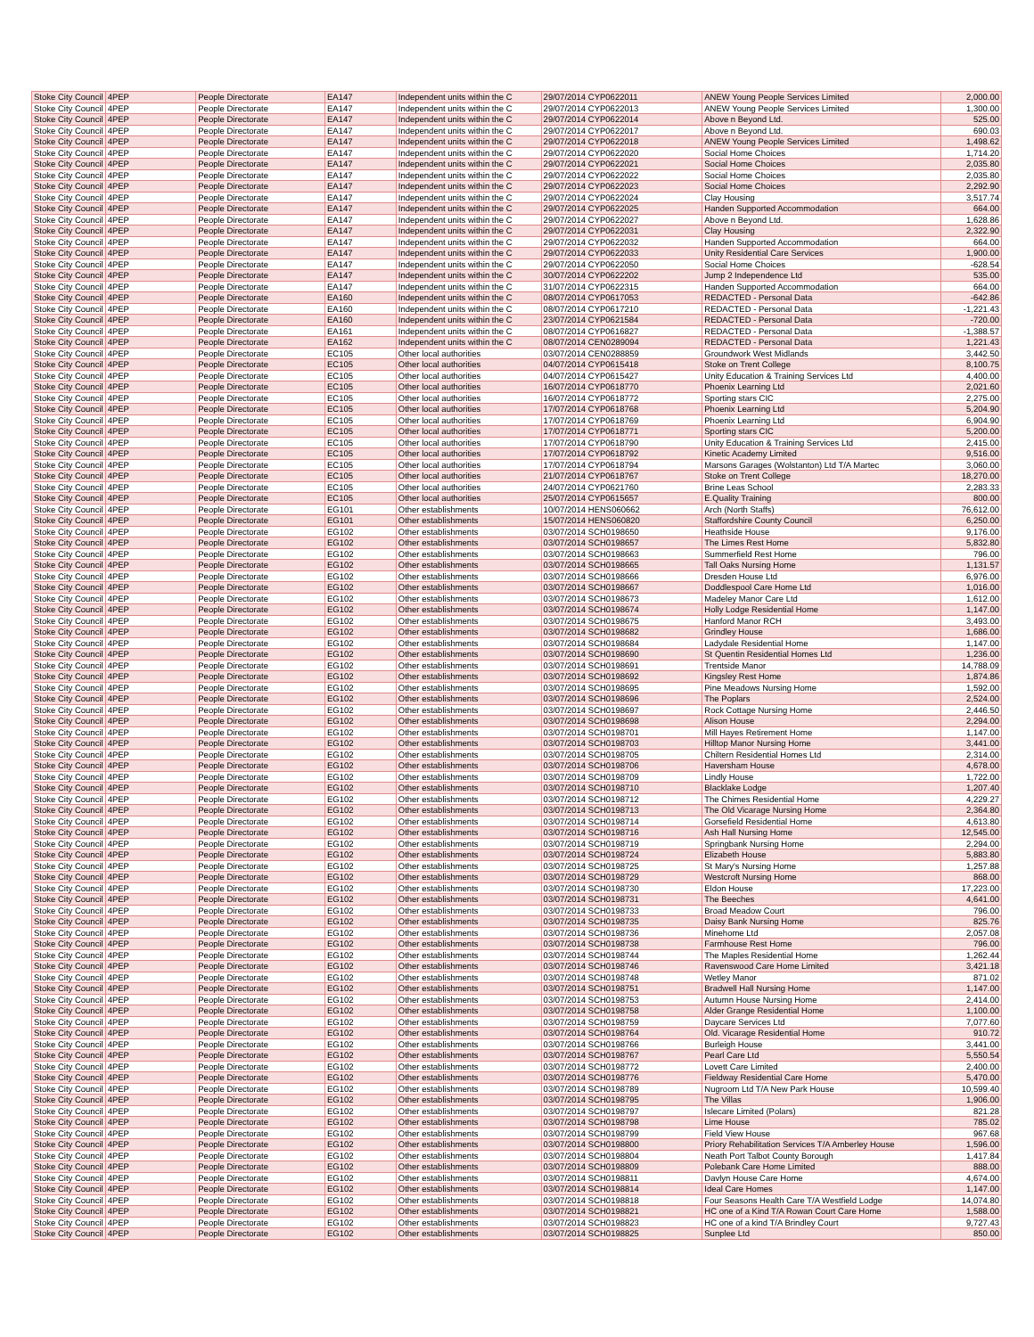| Stoke City Council | 4PEP | People Directorate | EA147 | Independent units within the C | 29/07/2014 CYP0622011 | ANEW Young People Services Limited | 2,000.00 |
| Stoke City Council | 4PEP | People Directorate | EA147 | Independent units within the C | 29/07/2014 CYP0622013 | ANEW Young People Services Limited | 1,300.00 |
| Stoke City Council | 4PEP | People Directorate | EA147 | Independent units within the C | 29/07/2014 CYP0622014 | Above n Beyond Ltd. | 525.00 |
| Stoke City Council | 4PEP | People Directorate | EA147 | Independent units within the C | 29/07/2014 CYP0622017 | Above n Beyond Ltd. | 690.03 |
| Stoke City Council | 4PEP | People Directorate | EA147 | Independent units within the C | 29/07/2014 CYP0622018 | ANEW Young People Services Limited | 1,498.62 |
| Stoke City Council | 4PEP | People Directorate | EA147 | Independent units within the C | 29/07/2014 CYP0622020 | Social Home Choices | 1,714.20 |
| Stoke City Council | 4PEP | People Directorate | EA147 | Independent units within the C | 29/07/2014 CYP0622021 | Social Home Choices | 2,035.80 |
| Stoke City Council | 4PEP | People Directorate | EA147 | Independent units within the C | 29/07/2014 CYP0622022 | Social Home Choices | 2,035.80 |
| Stoke City Council | 4PEP | People Directorate | EA147 | Independent units within the C | 29/07/2014 CYP0622023 | Social Home Choices | 2,292.90 |
| Stoke City Council | 4PEP | People Directorate | EA147 | Independent units within the C | 29/07/2014 CYP0622024 | Clay Housing | 3,517.74 |
| Stoke City Council | 4PEP | People Directorate | EA147 | Independent units within the C | 29/07/2014 CYP0622025 | Handen Supported Accommodation | 664.00 |
| Stoke City Council | 4PEP | People Directorate | EA147 | Independent units within the C | 29/07/2014 CYP0622027 | Above n Beyond Ltd. | 1,628.86 |
| Stoke City Council | 4PEP | People Directorate | EA147 | Independent units within the C | 29/07/2014 CYP0622031 | Clay Housing | 2,322.90 |
| Stoke City Council | 4PEP | People Directorate | EA147 | Independent units within the C | 29/07/2014 CYP0622032 | Handen Supported Accommodation | 664.00 |
| Stoke City Council | 4PEP | People Directorate | EA147 | Independent units within the C | 29/07/2014 CYP0622033 | Unity Residential Care Services | 1,900.00 |
| Stoke City Council | 4PEP | People Directorate | EA147 | Independent units within the C | 29/07/2014 CYP0622050 | Social Home Choices | -628.54 |
| Stoke City Council | 4PEP | People Directorate | EA147 | Independent units within the C | 30/07/2014 CYP0622202 | Jump 2 Independence Ltd | 535.00 |
| Stoke City Council | 4PEP | People Directorate | EA147 | Independent units within the C | 31/07/2014 CYP0622315 | Handen Supported Accommodation | 664.00 |
| Stoke City Council | 4PEP | People Directorate | EA160 | Independent units within the C | 08/07/2014 CYP0617053 | REDACTED - Personal Data | -642.86 |
| Stoke City Council | 4PEP | People Directorate | EA160 | Independent units within the C | 08/07/2014 CYP0617210 | REDACTED - Personal Data | -1,221.43 |
| Stoke City Council | 4PEP | People Directorate | EA160 | Independent units within the C | 23/07/2014 CYP0621584 | REDACTED - Personal Data | -720.00 |
| Stoke City Council | 4PEP | People Directorate | EA161 | Independent units within the C | 08/07/2014 CYP0616827 | REDACTED - Personal Data | -1,388.57 |
| Stoke City Council | 4PEP | People Directorate | EA162 | Independent units within the C | 08/07/2014 CEN0289094 | REDACTED - Personal Data | 1,221.43 |
| Stoke City Council | 4PEP | People Directorate | EC105 | Other local authorities | 03/07/2014 CEN0288859 | Groundwork West Midlands | 3,442.50 |
| Stoke City Council | 4PEP | People Directorate | EC105 | Other local authorities | 04/07/2014 CYP0615418 | Stoke on Trent College | 8,100.75 |
| Stoke City Council | 4PEP | People Directorate | EC105 | Other local authorities | 04/07/2014 CYP0615427 | Unity Education & Training Services Ltd | 4,400.00 |
| Stoke City Council | 4PEP | People Directorate | EC105 | Other local authorities | 16/07/2014 CYP0618770 | Phoenix Learning Ltd | 2,021.60 |
| Stoke City Council | 4PEP | People Directorate | EC105 | Other local authorities | 16/07/2014 CYP0618772 | Sporting stars CIC | 2,275.00 |
| Stoke City Council | 4PEP | People Directorate | EC105 | Other local authorities | 17/07/2014 CYP0618768 | Phoenix Learning Ltd | 5,204.90 |
| Stoke City Council | 4PEP | People Directorate | EC105 | Other local authorities | 17/07/2014 CYP0618769 | Phoenix Learning Ltd | 6,904.90 |
| Stoke City Council | 4PEP | People Directorate | EC105 | Other local authorities | 17/07/2014 CYP0618771 | Sporting stars CIC | 5,200.00 |
| Stoke City Council | 4PEP | People Directorate | EC105 | Other local authorities | 17/07/2014 CYP0618790 | Unity Education & Training Services Ltd | 2,415.00 |
| Stoke City Council | 4PEP | People Directorate | EC105 | Other local authorities | 17/07/2014 CYP0618792 | Kinetic Academy Limited | 9,516.00 |
| Stoke City Council | 4PEP | People Directorate | EC105 | Other local authorities | 17/07/2014 CYP0618794 | Marsons Garages (Wolstanton) Ltd T/A Martec | 3,060.00 |
| Stoke City Council | 4PEP | People Directorate | EC105 | Other local authorities | 21/07/2014 CYP0618767 | Stoke on Trent College | 18,270.00 |
| Stoke City Council | 4PEP | People Directorate | EC105 | Other local authorities | 24/07/2014 CYP0621760 | Brine Leas School | 2,283.33 |
| Stoke City Council | 4PEP | People Directorate | EC105 | Other local authorities | 25/07/2014 CYP0615657 | E.Quality Training | 800.00 |
| Stoke City Council | 4PEP | People Directorate | EG101 | Other establishments | 10/07/2014 HENS060662 | Arch (North Staffs) | 76,612.00 |
| Stoke City Council | 4PEP | People Directorate | EG101 | Other establishments | 15/07/2014 HENS060820 | Staffordshire County Council | 6,250.00 |
| Stoke City Council | 4PEP | People Directorate | EG102 | Other establishments | 03/07/2014 SCH0198650 | Heathside House | 9,176.00 |
| Stoke City Council | 4PEP | People Directorate | EG102 | Other establishments | 03/07/2014 SCH0198657 | The Limes Rest Home | 5,832.80 |
| Stoke City Council | 4PEP | People Directorate | EG102 | Other establishments | 03/07/2014 SCH0198663 | Summerfield Rest Home | 796.00 |
| Stoke City Council | 4PEP | People Directorate | EG102 | Other establishments | 03/07/2014 SCH0198665 | Tall Oaks Nursing Home | 1,131.57 |
| Stoke City Council | 4PEP | People Directorate | EG102 | Other establishments | 03/07/2014 SCH0198666 | Dresden House Ltd | 6,976.00 |
| Stoke City Council | 4PEP | People Directorate | EG102 | Other establishments | 03/07/2014 SCH0198667 | Doddlespool Care Home Ltd | 1,016.00 |
| Stoke City Council | 4PEP | People Directorate | EG102 | Other establishments | 03/07/2014 SCH0198673 | Madeley Manor Care Ltd | 1,612.00 |
| Stoke City Council | 4PEP | People Directorate | EG102 | Other establishments | 03/07/2014 SCH0198674 | Holly Lodge Residential Home | 1,147.00 |
| Stoke City Council | 4PEP | People Directorate | EG102 | Other establishments | 03/07/2014 SCH0198675 | Hanford Manor RCH | 3,493.00 |
| Stoke City Council | 4PEP | People Directorate | EG102 | Other establishments | 03/07/2014 SCH0198682 | Grindley House | 1,686.00 |
| Stoke City Council | 4PEP | People Directorate | EG102 | Other establishments | 03/07/2014 SCH0198684 | Ladydale Residential Home | 1,147.00 |
| Stoke City Council | 4PEP | People Directorate | EG102 | Other establishments | 03/07/2014 SCH0198690 | St Quentin Residential Homes Ltd | 1,236.00 |
| Stoke City Council | 4PEP | People Directorate | EG102 | Other establishments | 03/07/2014 SCH0198691 | Trentside Manor | 14,788.09 |
| Stoke City Council | 4PEP | People Directorate | EG102 | Other establishments | 03/07/2014 SCH0198692 | Kingsley Rest Home | 1,874.86 |
| Stoke City Council | 4PEP | People Directorate | EG102 | Other establishments | 03/07/2014 SCH0198695 | Pine Meadows Nursing Home | 1,592.00 |
| Stoke City Council | 4PEP | People Directorate | EG102 | Other establishments | 03/07/2014 SCH0198696 | The Poplars | 2,524.00 |
| Stoke City Council | 4PEP | People Directorate | EG102 | Other establishments | 03/07/2014 SCH0198697 | Rock Cottage Nursing Home | 2,446.50 |
| Stoke City Council | 4PEP | People Directorate | EG102 | Other establishments | 03/07/2014 SCH0198698 | Alison House | 2,294.00 |
| Stoke City Council | 4PEP | People Directorate | EG102 | Other establishments | 03/07/2014 SCH0198701 | Mill Hayes Retirement Home | 1,147.00 |
| Stoke City Council | 4PEP | People Directorate | EG102 | Other establishments | 03/07/2014 SCH0198703 | Hilltop Manor Nursing Home | 3,441.00 |
| Stoke City Council | 4PEP | People Directorate | EG102 | Other establishments | 03/07/2014 SCH0198705 | Chiltern Residential Homes Ltd | 2,314.00 |
| Stoke City Council | 4PEP | People Directorate | EG102 | Other establishments | 03/07/2014 SCH0198706 | Haversham House | 4,678.00 |
| Stoke City Council | 4PEP | People Directorate | EG102 | Other establishments | 03/07/2014 SCH0198709 | Lindly House | 1,722.00 |
| Stoke City Council | 4PEP | People Directorate | EG102 | Other establishments | 03/07/2014 SCH0198710 | Blacklake Lodge | 1,207.40 |
| Stoke City Council | 4PEP | People Directorate | EG102 | Other establishments | 03/07/2014 SCH0198712 | The Chimes Residential Home | 4,229.27 |
| Stoke City Council | 4PEP | People Directorate | EG102 | Other establishments | 03/07/2014 SCH0198713 | The Old Vicarage Nursing Home | 2,364.80 |
| Stoke City Council | 4PEP | People Directorate | EG102 | Other establishments | 03/07/2014 SCH0198714 | Gorsefield Residential Home | 4,613.80 |
| Stoke City Council | 4PEP | People Directorate | EG102 | Other establishments | 03/07/2014 SCH0198716 | Ash Hall Nursing Home | 12,545.00 |
| Stoke City Council | 4PEP | People Directorate | EG102 | Other establishments | 03/07/2014 SCH0198719 | Springbank Nursing Home | 2,294.00 |
| Stoke City Council | 4PEP | People Directorate | EG102 | Other establishments | 03/07/2014 SCH0198724 | Elizabeth House | 5,883.80 |
| Stoke City Council | 4PEP | People Directorate | EG102 | Other establishments | 03/07/2014 SCH0198725 | St Mary's Nursing Home | 1,257.88 |
| Stoke City Council | 4PEP | People Directorate | EG102 | Other establishments | 03/07/2014 SCH0198729 | Westcroft Nursing Home | 868.00 |
| Stoke City Council | 4PEP | People Directorate | EG102 | Other establishments | 03/07/2014 SCH0198730 | Eldon House | 17,223.00 |
| Stoke City Council | 4PEP | People Directorate | EG102 | Other establishments | 03/07/2014 SCH0198731 | The Beeches | 4,641.00 |
| Stoke City Council | 4PEP | People Directorate | EG102 | Other establishments | 03/07/2014 SCH0198733 | Broad Meadow Court | 796.00 |
| Stoke City Council | 4PEP | People Directorate | EG102 | Other establishments | 03/07/2014 SCH0198735 | Daisy Bank Nursing Home | 825.76 |
| Stoke City Council | 4PEP | People Directorate | EG102 | Other establishments | 03/07/2014 SCH0198736 | Minehome Ltd | 2,057.08 |
| Stoke City Council | 4PEP | People Directorate | EG102 | Other establishments | 03/07/2014 SCH0198738 | Farmhouse Rest Home | 796.00 |
| Stoke City Council | 4PEP | People Directorate | EG102 | Other establishments | 03/07/2014 SCH0198744 | The Maples Residential Home | 1,262.44 |
| Stoke City Council | 4PEP | People Directorate | EG102 | Other establishments | 03/07/2014 SCH0198746 | Ravenswood Care Home Limited | 3,421.18 |
| Stoke City Council | 4PEP | People Directorate | EG102 | Other establishments | 03/07/2014 SCH0198748 | Wetley Manor | 871.02 |
| Stoke City Council | 4PEP | People Directorate | EG102 | Other establishments | 03/07/2014 SCH0198751 | Bradwell Hall Nursing Home | 1,147.00 |
| Stoke City Council | 4PEP | People Directorate | EG102 | Other establishments | 03/07/2014 SCH0198753 | Autumn House Nursing Home | 2,414.00 |
| Stoke City Council | 4PEP | People Directorate | EG102 | Other establishments | 03/07/2014 SCH0198758 | Alder Grange Residential Home | 1,100.00 |
| Stoke City Council | 4PEP | People Directorate | EG102 | Other establishments | 03/07/2014 SCH0198759 | Daycare Services Ltd | 7,077.60 |
| Stoke City Council | 4PEP | People Directorate | EG102 | Other establishments | 03/07/2014 SCH0198764 | Old. Vicarage Residential Home | 910.72 |
| Stoke City Council | 4PEP | People Directorate | EG102 | Other establishments | 03/07/2014 SCH0198766 | Burleigh House | 3,441.00 |
| Stoke City Council | 4PEP | People Directorate | EG102 | Other establishments | 03/07/2014 SCH0198767 | Pearl Care Ltd | 5,550.54 |
| Stoke City Council | 4PEP | People Directorate | EG102 | Other establishments | 03/07/2014 SCH0198772 | Lovett Care Limited | 2,400.00 |
| Stoke City Council | 4PEP | People Directorate | EG102 | Other establishments | 03/07/2014 SCH0198776 | Fieldway Residential Care Home | 5,470.00 |
| Stoke City Council | 4PEP | People Directorate | EG102 | Other establishments | 03/07/2014 SCH0198789 | Nugroom Ltd T/A New Park House | 10,599.40 |
| Stoke City Council | 4PEP | People Directorate | EG102 | Other establishments | 03/07/2014 SCH0198795 | The Villas | 1,906.00 |
| Stoke City Council | 4PEP | People Directorate | EG102 | Other establishments | 03/07/2014 SCH0198797 | Islecare Limited (Polars) | 821.28 |
| Stoke City Council | 4PEP | People Directorate | EG102 | Other establishments | 03/07/2014 SCH0198798 | Lime House | 785.02 |
| Stoke City Council | 4PEP | People Directorate | EG102 | Other establishments | 03/07/2014 SCH0198799 | Field View House | 967.68 |
| Stoke City Council | 4PEP | People Directorate | EG102 | Other establishments | 03/07/2014 SCH0198800 | Priory Rehabilitation Services T/A Amberley House | 1,596.00 |
| Stoke City Council | 4PEP | People Directorate | EG102 | Other establishments | 03/07/2014 SCH0198804 | Neath Port Talbot County Borough | 1,417.84 |
| Stoke City Council | 4PEP | People Directorate | EG102 | Other establishments | 03/07/2014 SCH0198809 | Polebank Care Home Limited | 888.00 |
| Stoke City Council | 4PEP | People Directorate | EG102 | Other establishments | 03/07/2014 SCH0198811 | Davlyn House Care Home | 4,674.00 |
| Stoke City Council | 4PEP | People Directorate | EG102 | Other establishments | 03/07/2014 SCH0198814 | Ideal Care Homes | 1,147.00 |
| Stoke City Council | 4PEP | People Directorate | EG102 | Other establishments | 03/07/2014 SCH0198818 | Four Seasons Health Care T/A Westfield Lodge | 14,074.80 |
| Stoke City Council | 4PEP | People Directorate | EG102 | Other establishments | 03/07/2014 SCH0198821 | HC one of a Kind T/A Rowan Court Care Home | 1,588.00 |
| Stoke City Council | 4PEP | People Directorate | EG102 | Other establishments | 03/07/2014 SCH0198823 | HC one of a kind T/A Brindley Court | 9,727.43 |
| Stoke City Council | 4PEP | People Directorate | EG102 | Other establishments | 03/07/2014 SCH0198825 | Sunplee Ltd | 850.00 |